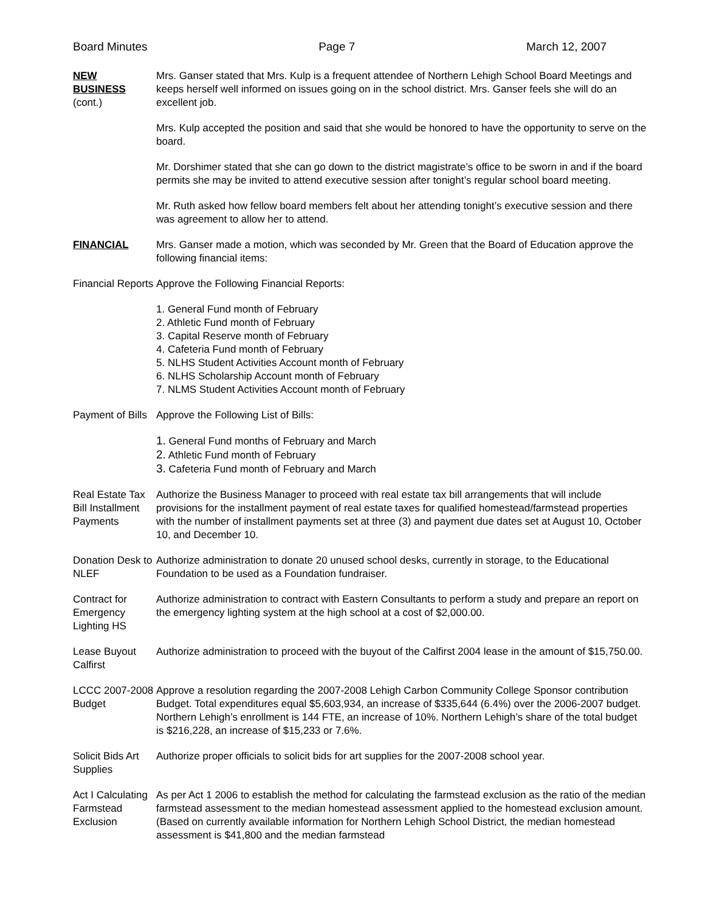Board Minutes Page 7 March 12, 2007
NEW
BUSINESS
(cont.)
Mrs. Ganser stated that Mrs. Kulp is a frequent attendee of Northern Lehigh School Board Meetings and keeps herself well informed on issues going on in the school district. Mrs. Ganser feels she will do an excellent job.
Mrs. Kulp accepted the position and said that she would be honored to have the opportunity to serve on the board.
Mr. Dorshimer stated that she can go down to the district magistrate’s office to be sworn in and if the board permits she may be invited to attend executive session after tonight’s regular school board meeting.
Mr. Ruth asked how fellow board members felt about her attending tonight’s executive session and there was agreement to allow her to attend.
FINANCIAL Mrs. Ganser made a motion, which was seconded by Mr. Green that the Board of Education approve the following financial items:
Financial Reports
Approve the Following Financial Reports:
1. General Fund month of February
2. Athletic Fund month of February
3. Capital Reserve month of February
4. Cafeteria Fund month of February
5. NLHS Student Activities Account month of February
6. NLHS Scholarship Account month of February
7. NLMS Student Activities Account month of February
Payment of Bills
Approve the Following List of Bills:
1. General Fund months of February and March
2. Athletic Fund month of February
3. Cafeteria Fund month of February and March
Real Estate Tax Bill Installment Payments
Authorize the Business Manager to proceed with real estate tax bill arrangements that will include provisions for the installment payment of real estate taxes for qualified homestead/farmstead properties with the number of installment payments set at three (3) and payment due dates set at August 10, October 10, and December 10.
Donation Desk to NLEF
Authorize administration to donate 20 unused school desks, currently in storage, to the Educational Foundation to be used as a Foundation fundraiser.
Contract for Emergency Lighting HS
Authorize administration to contract with Eastern Consultants to perform a study and prepare an report on the emergency lighting system at the high school at a cost of $2,000.00.
Lease Buyout Calfirst
Authorize administration to proceed with the buyout of the Calfirst 2004 lease in the amount of $15,750.00.
LCCC 2007-2008 Budget
Approve a resolution regarding the 2007-2008 Lehigh Carbon Community College Sponsor contribution Budget. Total expenditures equal $5,603,934, an increase of $335,644 (6.4%) over the 2006-2007 budget. Northern Lehigh’s enrollment is 144 FTE, an increase of 10%. Northern Lehigh’s share of the total budget is $216,228, an increase of $15,233 or 7.6%.
Solicit Bids Art Supplies
Authorize proper officials to solicit bids for art supplies for the 2007-2008 school year.
Act I Calculating Farmstead Exclusion
As per Act 1 2006 to establish the method for calculating the farmstead exclusion as the ratio of the median farmstead assessment to the median homestead assessment applied to the homestead exclusion amount. (Based on currently available information for Northern Lehigh School District, the median homestead assessment is $41,800 and the median farmstead